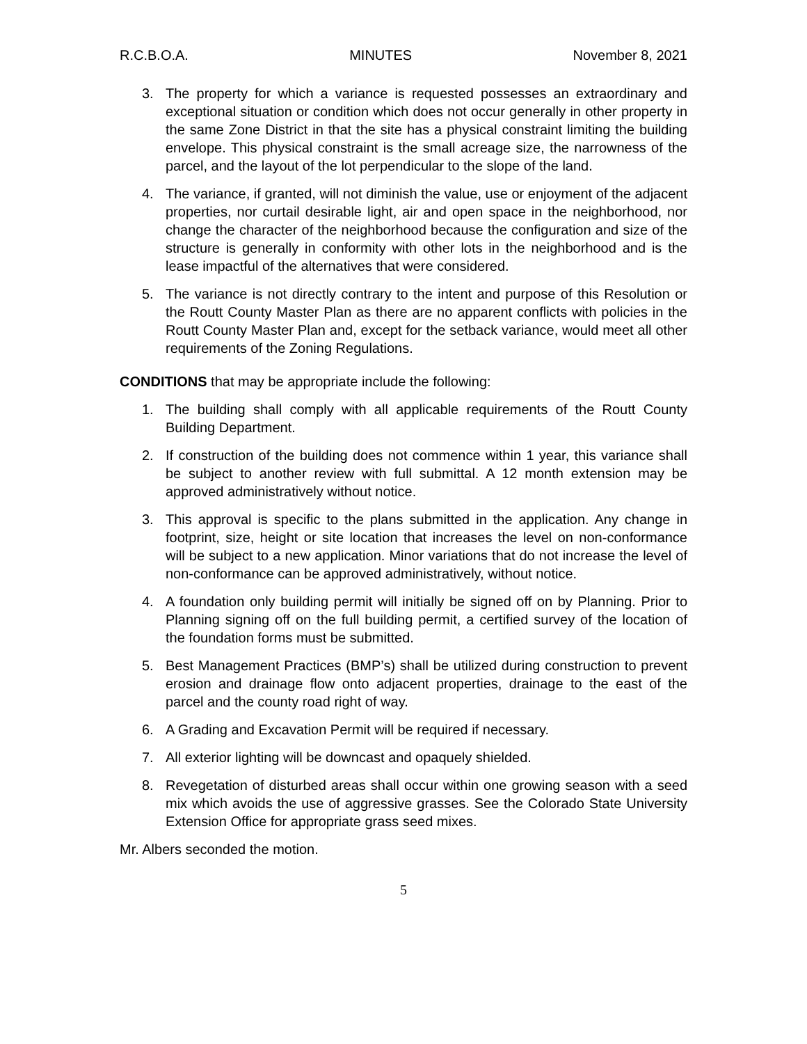R.C.B.O.A. MINUTES November 8, 2021
3. The property for which a variance is requested possesses an extraordinary and exceptional situation or condition which does not occur generally in other property in the same Zone District in that the site has a physical constraint limiting the building envelope. This physical constraint is the small acreage size, the narrowness of the parcel, and the layout of the lot perpendicular to the slope of the land.
4. The variance, if granted, will not diminish the value, use or enjoyment of the adjacent properties, nor curtail desirable light, air and open space in the neighborhood, nor change the character of the neighborhood because the configuration and size of the structure is generally in conformity with other lots in the neighborhood and is the lease impactful of the alternatives that were considered.
5. The variance is not directly contrary to the intent and purpose of this Resolution or the Routt County Master Plan as there are no apparent conflicts with policies in the Routt County Master Plan and, except for the setback variance, would meet all other requirements of the Zoning Regulations.
CONDITIONS that may be appropriate include the following:
1. The building shall comply with all applicable requirements of the Routt County Building Department.
2. If construction of the building does not commence within 1 year, this variance shall be subject to another review with full submittal. A 12 month extension may be approved administratively without notice.
3. This approval is specific to the plans submitted in the application. Any change in footprint, size, height or site location that increases the level on non-conformance will be subject to a new application. Minor variations that do not increase the level of non-conformance can be approved administratively, without notice.
4. A foundation only building permit will initially be signed off on by Planning. Prior to Planning signing off on the full building permit, a certified survey of the location of the foundation forms must be submitted.
5. Best Management Practices (BMP’s) shall be utilized during construction to prevent erosion and drainage flow onto adjacent properties, drainage to the east of the parcel and the county road right of way.
6. A Grading and Excavation Permit will be required if necessary.
7. All exterior lighting will be downcast and opaquely shielded.
8. Revegetation of disturbed areas shall occur within one growing season with a seed mix which avoids the use of aggressive grasses. See the Colorado State University Extension Office for appropriate grass seed mixes.
Mr. Albers seconded the motion.
5